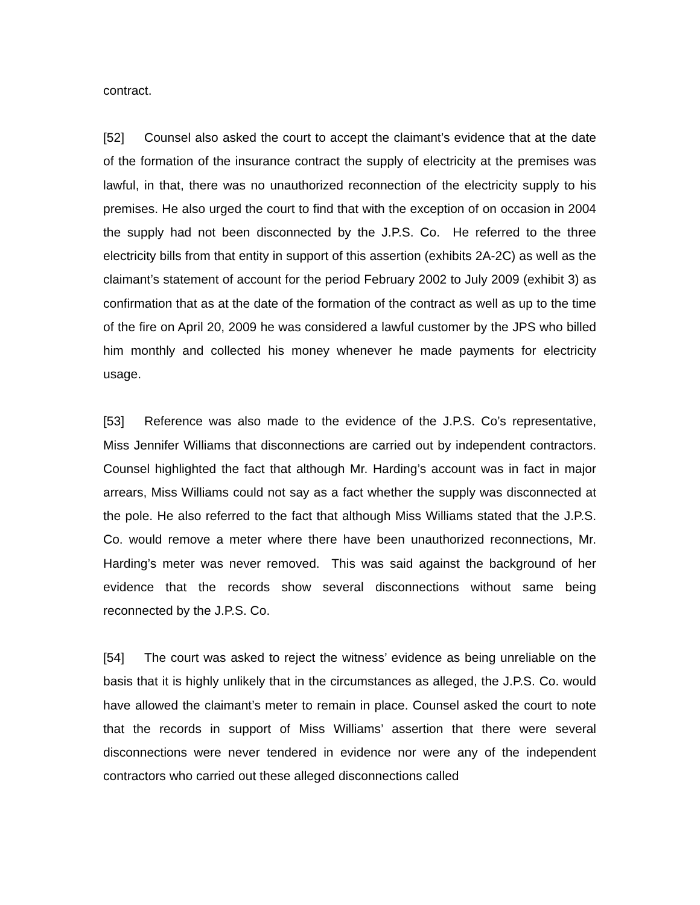contract.
[52] Counsel also asked the court to accept the claimant’s evidence that at the date of the formation of the insurance contract the supply of electricity at the premises was lawful, in that, there was no unauthorized reconnection of the electricity supply to his premises. He also urged the court to find that with the exception of on occasion in 2004 the supply had not been disconnected by the J.P.S. Co. He referred to the three electricity bills from that entity in support of this assertion (exhibits 2A-2C) as well as the claimant’s statement of account for the period February 2002 to July 2009 (exhibit 3) as confirmation that as at the date of the formation of the contract as well as up to the time of the fire on April 20, 2009 he was considered a lawful customer by the JPS who billed him monthly and collected his money whenever he made payments for electricity usage.
[53] Reference was also made to the evidence of the J.P.S. Co’s representative, Miss Jennifer Williams that disconnections are carried out by independent contractors. Counsel highlighted the fact that although Mr. Harding’s account was in fact in major arrears, Miss Williams could not say as a fact whether the supply was disconnected at the pole. He also referred to the fact that although Miss Williams stated that the J.P.S. Co. would remove a meter where there have been unauthorized reconnections, Mr. Harding’s meter was never removed. This was said against the background of her evidence that the records show several disconnections without same being reconnected by the J.P.S. Co.
[54] The court was asked to reject the witness’ evidence as being unreliable on the basis that it is highly unlikely that in the circumstances as alleged, the J.P.S. Co. would have allowed the claimant’s meter to remain in place. Counsel asked the court to note that the records in support of Miss Williams’ assertion that there were several disconnections were never tendered in evidence nor were any of the independent contractors who carried out these alleged disconnections called